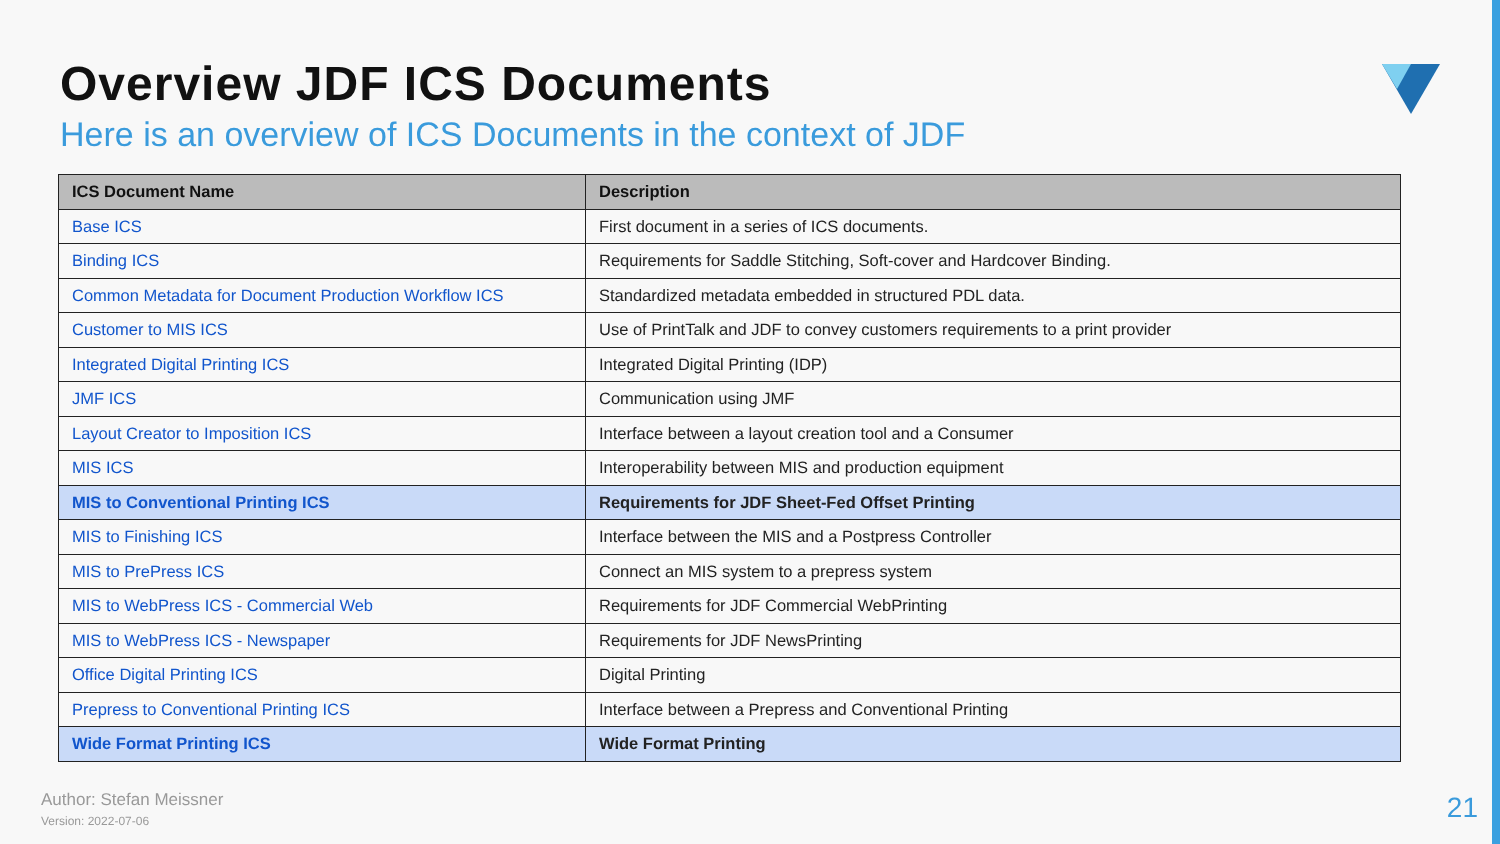Overview JDF ICS Documents
Here is an overview of ICS Documents in the context of JDF
| ICS Document Name | Description |
| --- | --- |
| Base ICS | First document in a series of ICS documents. |
| Binding ICS | Requirements for Saddle Stitching, Soft-cover and Hardcover Binding. |
| Common Metadata for Document Production Workflow ICS | Standardized metadata embedded in structured PDL data. |
| Customer to MIS ICS | Use of PrintTalk and JDF to convey customers requirements to a print provider |
| Integrated Digital Printing ICS | Integrated Digital Printing (IDP) |
| JMF ICS | Communication using JMF |
| Layout Creator to Imposition ICS | Interface between a layout creation tool and a Consumer |
| MIS ICS | Interoperability between MIS and production equipment |
| MIS to Conventional Printing ICS | Requirements for JDF Sheet-Fed Offset Printing |
| MIS to Finishing ICS | Interface between the MIS and a Postpress Controller |
| MIS to PrePress ICS | Connect an MIS system to a prepress system |
| MIS to WebPress ICS - Commercial Web | Requirements for JDF Commercial WebPrinting |
| MIS to WebPress ICS - Newspaper | Requirements for JDF NewsPrinting |
| Office Digital Printing ICS | Digital Printing |
| Prepress to Conventional Printing ICS | Interface between a Prepress and Conventional Printing |
| Wide Format Printing ICS | Wide Format Printing |
Author: Stefan Meissner
Version: 2022-07-06
21